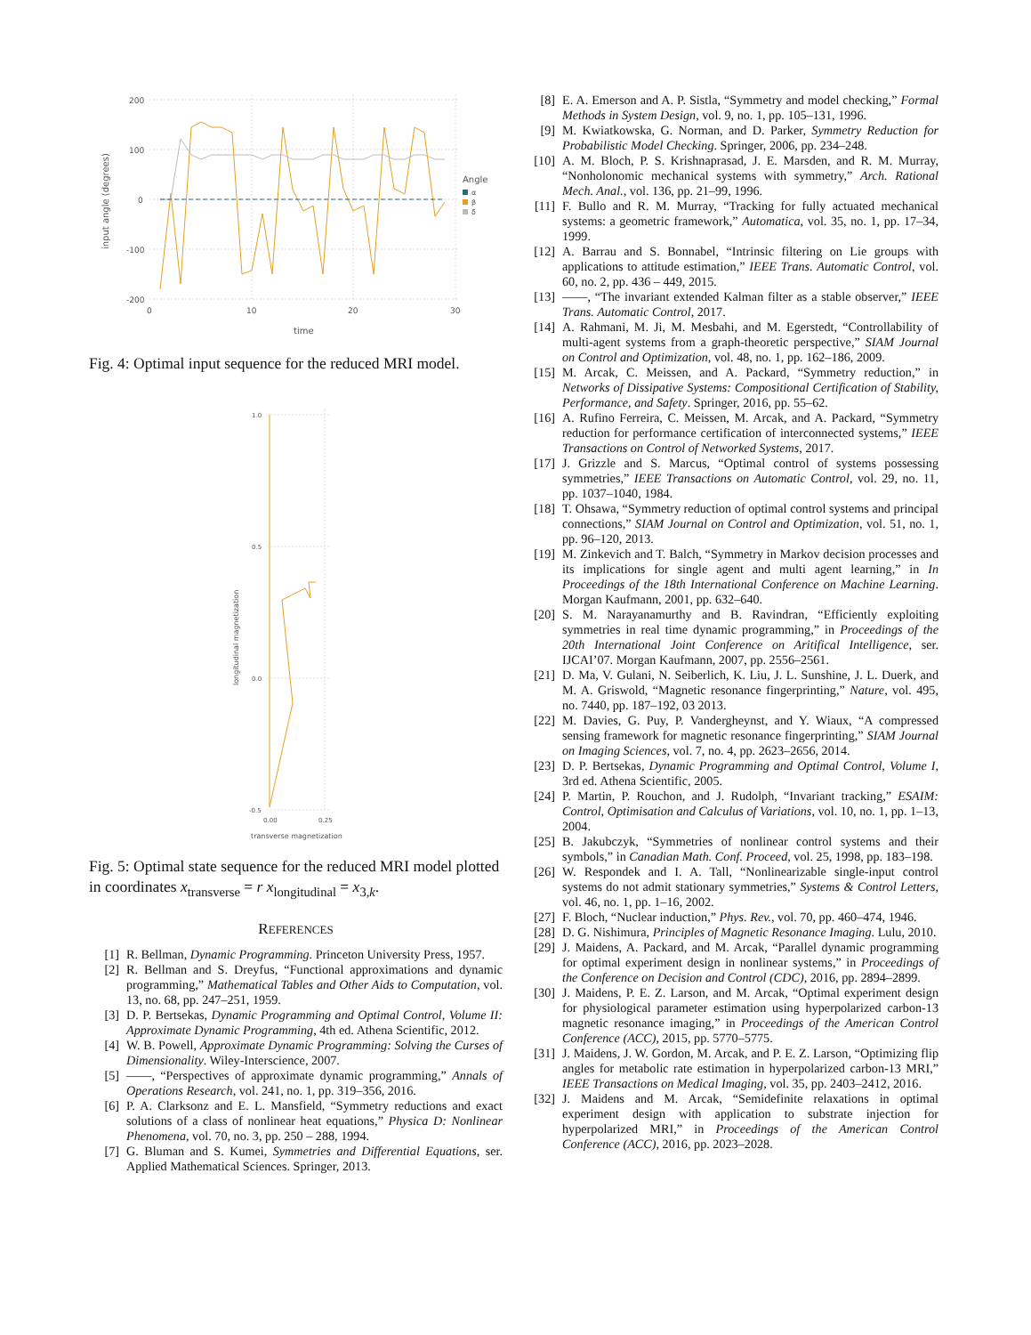200
100
0
-100
-200
0
10
20
30
time
input angle (degrees)
Angle
α
β
δ
Fig. 4: Optimal input sequence for the reduced MRI model.
1.0
0.5
0.0
-0.5
0.00
0.25
transverse magnetization
longitudinal magnetization
Fig. 5: Optimal state sequence for the reduced MRI model plotted in coordinates x<sub>transverse</sub> = r x<sub>longitudinal</sub> = x<sub>3,k</sub>.
REFERENCES
[1] R. Bellman, Dynamic Programming. Princeton University Press, 1957.
[2] R. Bellman and S. Dreyfus, “Functional approximations and dynamic programming,” Mathematical Tables and Other Aids to Computation, vol. 13, no. 68, pp. 247–251, 1959.
[3] D. P. Bertsekas, Dynamic Programming and Optimal Control, Volume II: Approximate Dynamic Programming, 4th ed. Athena Scientific, 2012.
[4] W. B. Powell, Approximate Dynamic Programming: Solving the Curses of Dimensionality. Wiley-Interscience, 2007.
[5] ——, “Perspectives of approximate dynamic programming,” Annals of Operations Research, vol. 241, no. 1, pp. 319–356, 2016.
[6] P. A. Clarksonz and E. L. Mansfield, “Symmetry reductions and exact solutions of a class of nonlinear heat equations,” Physica D: Nonlinear Phenomena, vol. 70, no. 3, pp. 250 – 288, 1994.
[7] G. Bluman and S. Kumei, Symmetries and Differential Equations, ser. Applied Mathematical Sciences. Springer, 2013.
[8] E. A. Emerson and A. P. Sistla, “Symmetry and model checking,” Formal Methods in System Design, vol. 9, no. 1, pp. 105–131, 1996.
[9] M. Kwiatkowska, G. Norman, and D. Parker, Symmetry Reduction for Probabilistic Model Checking. Springer, 2006, pp. 234–248.
[10] A. M. Bloch, P. S. Krishnaprasad, J. E. Marsden, and R. M. Murray, “Nonholonomic mechanical systems with symmetry,” Arch. Rational Mech. Anal., vol. 136, pp. 21–99, 1996.
[11] F. Bullo and R. M. Murray, “Tracking for fully actuated mechanical systems: a geometric framework,” Automatica, vol. 35, no. 1, pp. 17–34, 1999.
[12] A. Barrau and S. Bonnabel, “Intrinsic filtering on Lie groups with applications to attitude estimation,” IEEE Trans. Automatic Control, vol. 60, no. 2, pp. 436 – 449, 2015.
[13] ——, “The invariant extended Kalman filter as a stable observer,” IEEE Trans. Automatic Control, 2017.
[14] A. Rahmani, M. Ji, M. Mesbahi, and M. Egerstedt, “Controllability of multi-agent systems from a graph-theoretic perspective,” SIAM Journal on Control and Optimization, vol. 48, no. 1, pp. 162–186, 2009.
[15] M. Arcak, C. Meissen, and A. Packard, “Symmetry reduction,” in Networks of Dissipative Systems: Compositional Certification of Stability, Performance, and Safety. Springer, 2016, pp. 55–62.
[16] A. Rufino Ferreira, C. Meissen, M. Arcak, and A. Packard, “Symmetry reduction for performance certification of interconnected systems,” IEEE Transactions on Control of Networked Systems, 2017.
[17] J. Grizzle and S. Marcus, “Optimal control of systems possessing symmetries,” IEEE Transactions on Automatic Control, vol. 29, no. 11, pp. 1037–1040, 1984.
[18] T. Ohsawa, “Symmetry reduction of optimal control systems and principal connections,” SIAM Journal on Control and Optimization, vol. 51, no. 1, pp. 96–120, 2013.
[19] M. Zinkevich and T. Balch, “Symmetry in Markov decision processes and its implications for single agent and multi agent learning,” in In Proceedings of the 18th International Conference on Machine Learning. Morgan Kaufmann, 2001, pp. 632–640.
[20] S. M. Narayanamurthy and B. Ravindran, “Efficiently exploiting symmetries in real time dynamic programming,” in Proceedings of the 20th International Joint Conference on Aritifical Intelligence, ser. IJCAI’07. Morgan Kaufmann, 2007, pp. 2556–2561.
[21] D. Ma, V. Gulani, N. Seiberlich, K. Liu, J. L. Sunshine, J. L. Duerk, and M. A. Griswold, “Magnetic resonance fingerprinting,” Nature, vol. 495, no. 7440, pp. 187–192, 03 2013.
[22] M. Davies, G. Puy, P. Vandergheynst, and Y. Wiaux, “A compressed sensing framework for magnetic resonance fingerprinting,” SIAM Journal on Imaging Sciences, vol. 7, no. 4, pp. 2623–2656, 2014.
[23] D. P. Bertsekas, Dynamic Programming and Optimal Control, Volume I, 3rd ed. Athena Scientific, 2005.
[24] P. Martin, P. Rouchon, and J. Rudolph, “Invariant tracking,” ESAIM: Control, Optimisation and Calculus of Variations, vol. 10, no. 1, pp. 1–13, 2004.
[25] B. Jakubczyk, “Symmetries of nonlinear control systems and their symbols,” in Canadian Math. Conf. Proceed, vol. 25, 1998, pp. 183–198.
[26] W. Respondek and I. A. Tall, “Nonlinearizable single-input control systems do not admit stationary symmetries,” Systems & Control Letters, vol. 46, no. 1, pp. 1–16, 2002.
[27] F. Bloch, “Nuclear induction,” Phys. Rev., vol. 70, pp. 460–474, 1946.
[28] D. G. Nishimura, Principles of Magnetic Resonance Imaging. Lulu, 2010.
[29] J. Maidens, A. Packard, and M. Arcak, “Parallel dynamic programming for optimal experiment design in nonlinear systems,” in Proceedings of the Conference on Decision and Control (CDC), 2016, pp. 2894–2899.
[30] J. Maidens, P. E. Z. Larson, and M. Arcak, “Optimal experiment design for physiological parameter estimation using hyperpolarized carbon-13 magnetic resonance imaging,” in Proceedings of the American Control Conference (ACC), 2015, pp. 5770–5775.
[31] J. Maidens, J. W. Gordon, M. Arcak, and P. E. Z. Larson, “Optimizing flip angles for metabolic rate estimation in hyperpolarized carbon-13 MRI,” IEEE Transactions on Medical Imaging, vol. 35, pp. 2403–2412, 2016.
[32] J. Maidens and M. Arcak, “Semidefinite relaxations in optimal experiment design with application to substrate injection for hyperpolarized MRI,” in Proceedings of the American Control Conference (ACC), 2016, pp. 2023–2028.